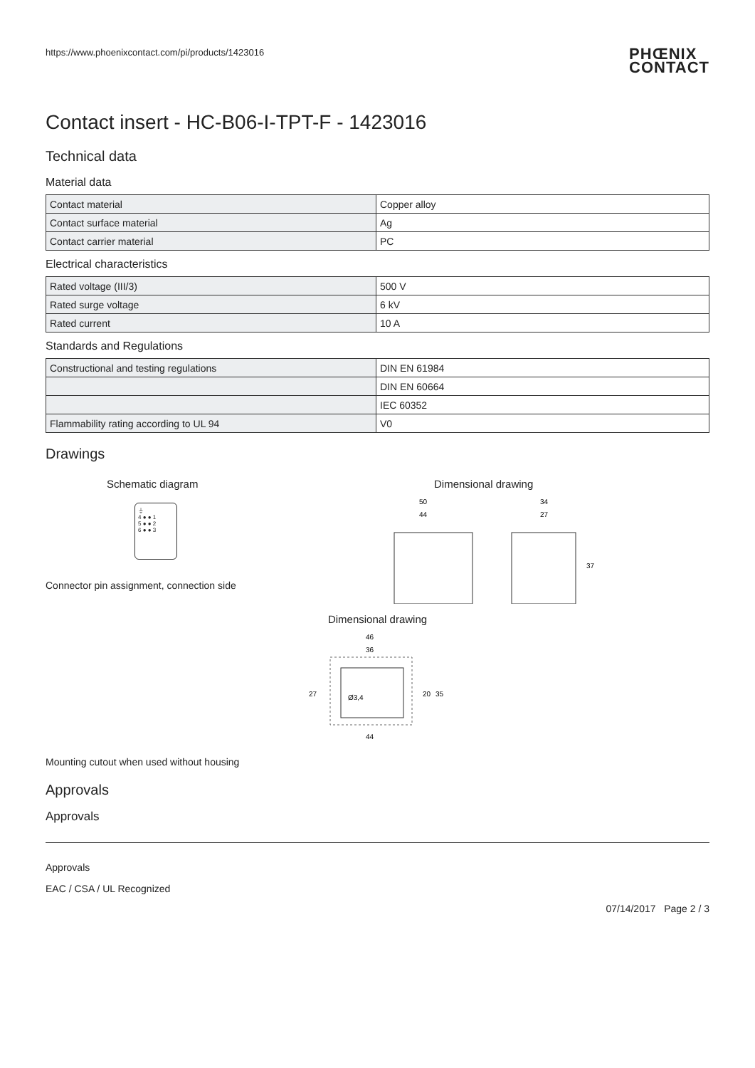https://www.phoenixcontact.com/pi/products/1423016 PHŒNIX
CONTACT
Contact insert - HC-B06-I-TPT-F - 1423016
Technical data
Material data
| Contact material | Copper alloy |
| Contact surface material | Ag |
| Contact carrier material | PC |
Electrical characteristics
| Rated voltage (III/3) | 500 V |
| Rated surge voltage | 6 kV |
| Rated current | 10 A |
Standards and Regulations
| Constructional and testing regulations | DIN EN 61984 |
| | DIN EN 60664 |
| | IEC 60352 |
| Flammability rating according to UL 94 | V0 |
Drawings
Schematic diagram
⏚
4 ● ● 1
5 ● ● 2
6 ● ● 3
Connector pin assignment, connection side
Dimensional drawing
50
44
34
27
37
Dimensional drawing
46
36
27
Ø3,4
20
35
44
Mounting cutout when used without housing
Approvals
Approvals
Approvals
EAC / CSA / UL Recognized
07/14/2017 Page 2 / 3